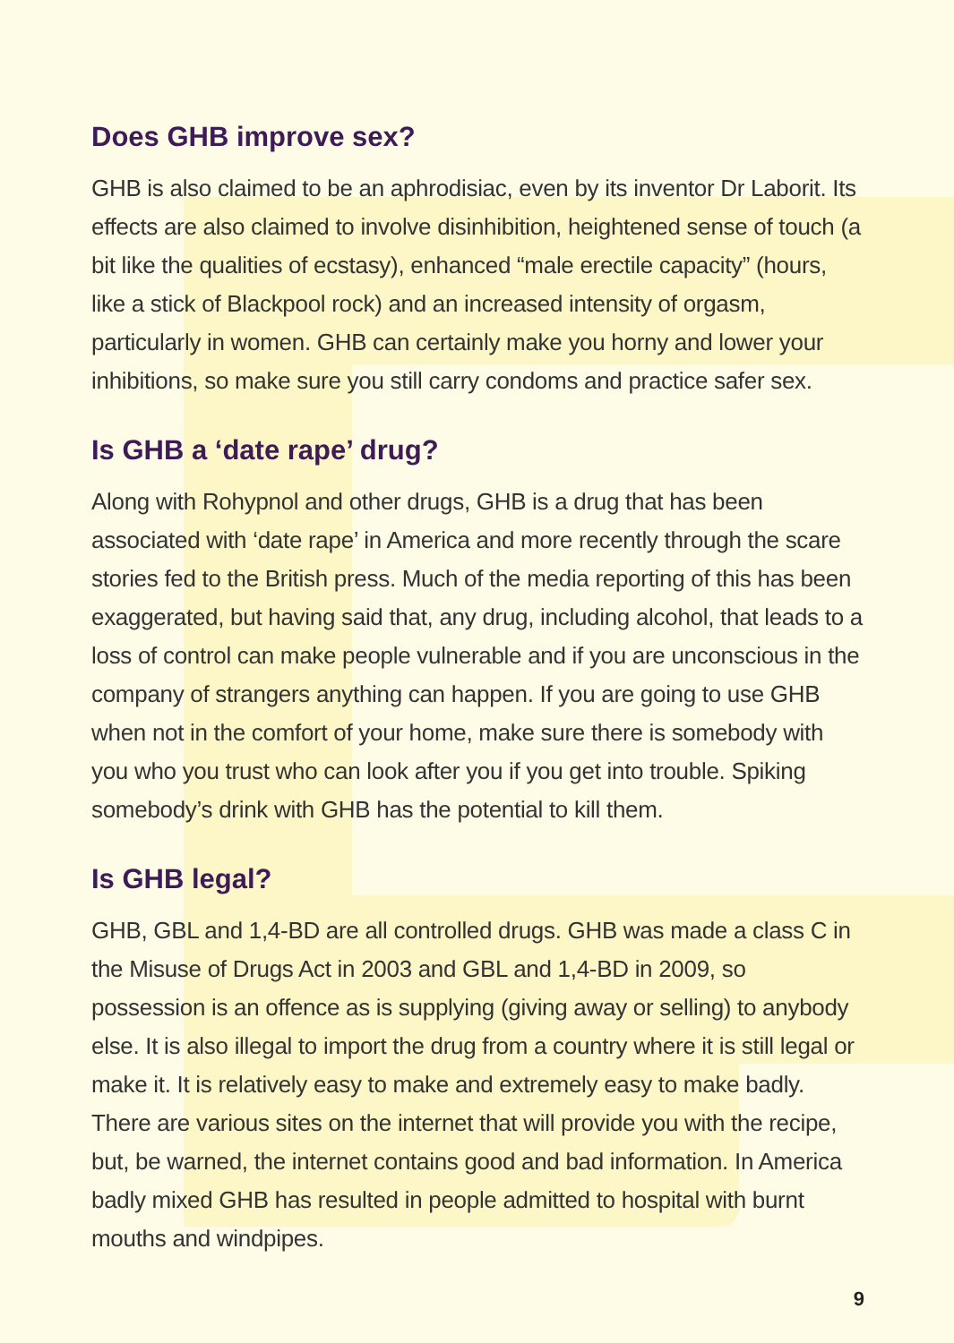Does GHB improve sex?
GHB is also claimed to be an aphrodisiac, even by its inventor Dr Laborit. Its effects are also claimed to involve disinhibition, heightened sense of touch (a bit like the qualities of ecstasy), enhanced “male erectile capacity” (hours, like a stick of Blackpool rock) and an increased intensity of orgasm, particularly in women. GHB can certainly make you horny and lower your inhibitions, so make sure you still carry condoms and practice safer sex.
Is GHB a ‘date rape’ drug?
Along with Rohypnol and other drugs, GHB is a drug that has been associated with ‘date rape’ in America and more recently through the scare stories fed to the British press. Much of the media reporting of this has been exaggerated, but having said that, any drug, including alcohol, that leads to a loss of control can make people vulnerable and if you are unconscious in the company of strangers anything can happen. If you are going to use GHB when not in the comfort of your home, make sure there is somebody with you who you trust who can look after you if you get into trouble. Spiking somebody’s drink with GHB has the potential to kill them.
Is GHB legal?
GHB, GBL and 1,4-BD are all controlled drugs. GHB was made a class C in the Misuse of Drugs Act in 2003 and GBL and 1,4-BD in 2009, so possession is an offence as is supplying (giving away or selling) to anybody else. It is also illegal to import the drug from a country where it is still legal or make it. It is relatively easy to make and extremely easy to make badly. There are various sites on the internet that will provide you with the recipe, but, be warned, the internet contains good and bad information. In America badly mixed GHB has resulted in people admitted to hospital with burnt mouths and windpipes.
9